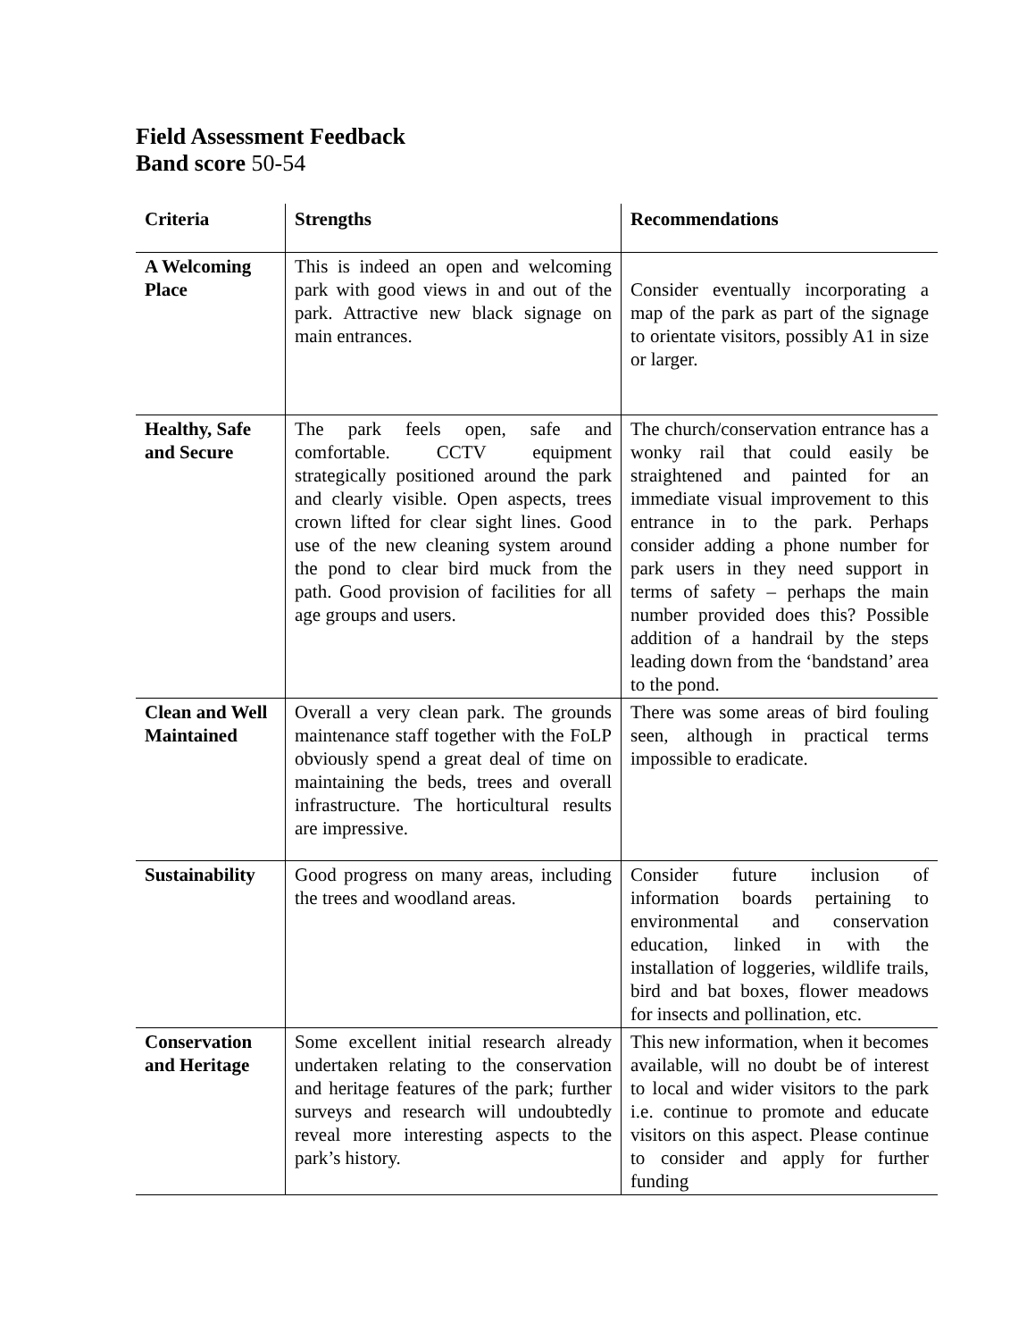Field Assessment Feedback
Band score 50-54
| Criteria | Strengths | Recommendations |
| --- | --- | --- |
| A Welcoming Place | This is indeed an open and welcoming park with good views in and out of the park. Attractive new black signage on main entrances. | Consider eventually incorporating a map of the park as part of the signage to orientate visitors, possibly A1 in size or larger. |
| Healthy, Safe and Secure | The park feels open, safe and comfortable. CCTV equipment strategically positioned around the park and clearly visible. Open aspects, trees crown lifted for clear sight lines. Good use of the new cleaning system around the pond to clear bird muck from the path. Good provision of facilities for all age groups and users. | The church/conservation entrance has a wonky rail that could easily be straightened and painted for an immediate visual improvement to this entrance in to the park. Perhaps consider adding a phone number for park users in they need support in terms of safety – perhaps the main number provided does this? Possible addition of a handrail by the steps leading down from the ‘bandstand’ area to the pond. |
| Clean and Well Maintained | Overall a very clean park. The grounds maintenance staff together with the FoLP obviously spend a great deal of time on maintaining the beds, trees and overall infrastructure. The horticultural results are impressive. | There was some areas of bird fouling seen, although in practical terms impossible to eradicate. |
| Sustainability | Good progress on many areas, including the trees and woodland areas. | Consider future inclusion of information boards pertaining to environmental and conservation education, linked in with the installation of loggeries, wildlife trails, bird and bat boxes, flower meadows for insects and pollination, etc. |
| Conservation and Heritage | Some excellent initial research already undertaken relating to the conservation and heritage features of the park; further surveys and research will undoubtedly reveal more interesting aspects to the park’s history. | This new information, when it becomes available, will no doubt be of interest to local and wider visitors to the park i.e. continue to promote and educate visitors on this aspect. Please continue to consider and apply for further funding |